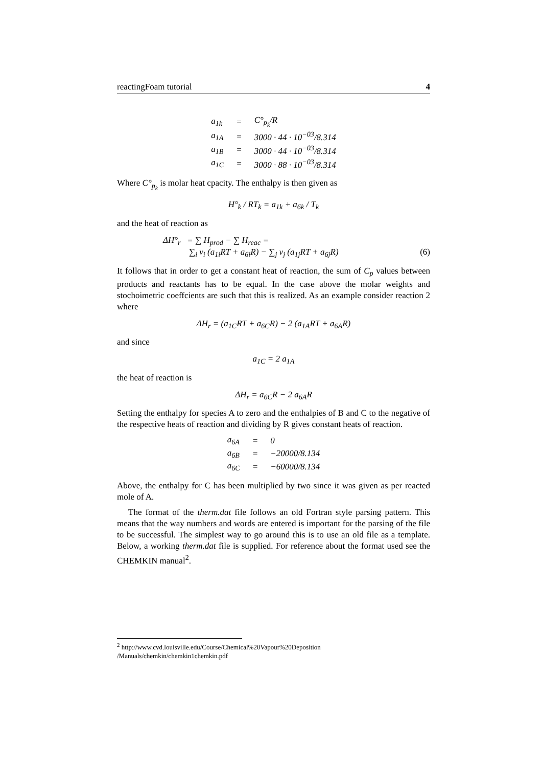reactingFoam tutorial 4
| a<sub>1k</sub> | = | C°<sub>p<sub>k</sub></sub>/R |
| a<sub>1A</sub> | = | 3000 · 44 · 10<sup>−03</sup>/8.314 |
| a<sub>1B</sub> | = | 3000 · 44 · 10<sup>−03</sup>/8.314 |
| a<sub>1C</sub> | = | 3000 · 88 · 10<sup>−03</sup>/8.314 |
Where C°<sub>p<sub>k</sub></sub> is molar heat cpacity. The enthalpy is then given as
H°<sub>k</sub> / RT<sub>k</sub> = a<sub>1k</sub> + a<sub>6k</sub> / T<sub>k</sub>
and the heat of reaction as
ΔH°<sub>r</sub> = ∑ H<sub>prod</sub> − ∑ H<sub>reac</sub> =
∑<sub>i</sub> ν<sub>i</sub> (a<sub>1i</sub>RT + a<sub>6i</sub>R) − ∑<sub>j</sub> ν<sub>j</sub> (a<sub>1j</sub>RT + a<sub>6j</sub>R) (6)
It follows that in order to get a constant heat of reaction, the sum of C<sub>p</sub> values between products and reactants has to be equal. In the case above the molar weights and stochoimetric coeffcients are such that this is realized. As an example consider reaction 2 where
ΔH<sub>r</sub> = (a<sub>1C</sub>RT + a<sub>6C</sub>R) − 2 (a<sub>1A</sub>RT + a<sub>6A</sub>R)
and since
a<sub>1C</sub> = 2 a<sub>1A</sub>
the heat of reaction is
ΔH<sub>r</sub> = a<sub>6C</sub>R − 2 a<sub>6A</sub>R
Setting the enthalpy for species A to zero and the enthalpies of B and C to the negative of the respective heats of reaction and dividing by R gives constant heats of reaction.
| a<sub>6A</sub> | = | 0 |
| a<sub>6B</sub> | = | −20000/8.134 |
| a<sub>6C</sub> | = | −60000/8.134 |
Above, the enthalpy for C has been multiplied by two since it was given as per reacted mole of A.
The format of the therm.dat file follows an old Fortran style parsing pattern. This means that the way numbers and words are entered is important for the parsing of the file to be successful. The simplest way to go around this is to use an old file as a template. Below, a working therm.dat file is supplied. For reference about the format used see the CHEMKIN manual<sup>2</sup>.
<sup>2</sup> http://www.cvd.louisville.edu/Course/Chemical%20Vapour%20Deposition
/Manuals/chemkin/chemkin1chemkin.pdf